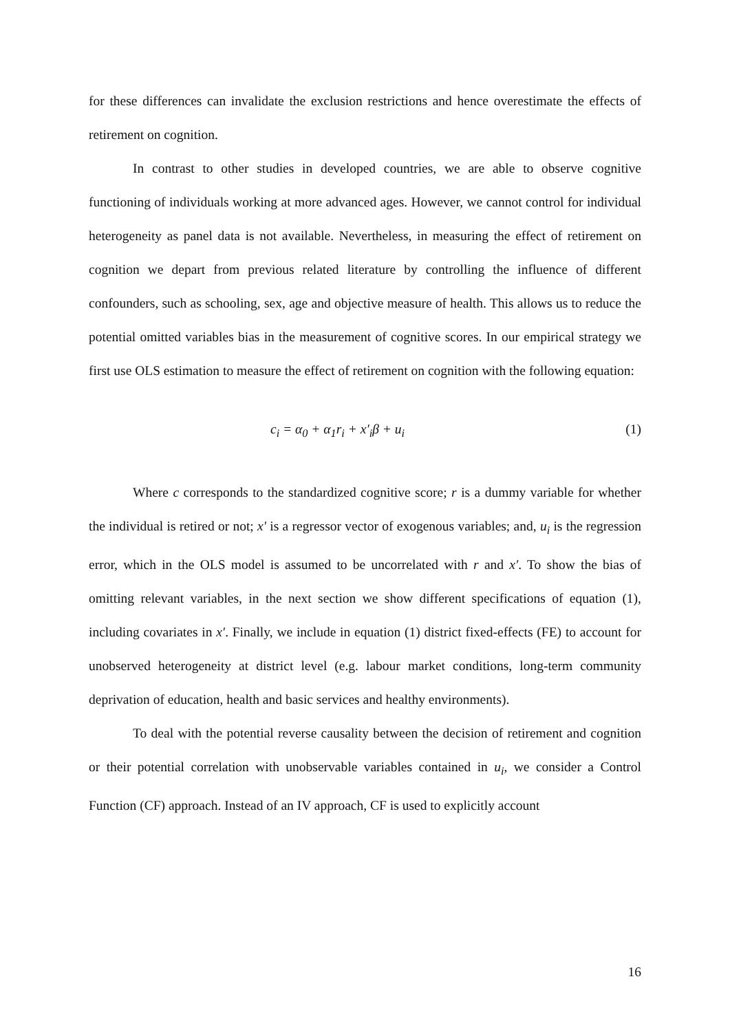for these differences can invalidate the exclusion restrictions and hence overestimate the effects of retirement on cognition.
In contrast to other studies in developed countries, we are able to observe cognitive functioning of individuals working at more advanced ages. However, we cannot control for individual heterogeneity as panel data is not available. Nevertheless, in measuring the effect of retirement on cognition we depart from previous related literature by controlling the influence of different confounders, such as schooling, sex, age and objective measure of health. This allows us to reduce the potential omitted variables bias in the measurement of cognitive scores. In our empirical strategy we first use OLS estimation to measure the effect of retirement on cognition with the following equation:
c<sub>i</sub> = α<sub>0</sub> + α<sub>1</sub>r<sub>i</sub> + x′<sub>i</sub>β + u<sub>i</sub> (1)
Where c corresponds to the standardized cognitive score; r is a dummy variable for whether the individual is retired or not; x′ is a regressor vector of exogenous variables; and, u<sub>i</sub> is the regression error, which in the OLS model is assumed to be uncorrelated with r and x′. To show the bias of omitting relevant variables, in the next section we show different specifications of equation (1), including covariates in x′. Finally, we include in equation (1) district fixed-effects (FE) to account for unobserved heterogeneity at district level (e.g. labour market conditions, long-term community deprivation of education, health and basic services and healthy environments).
To deal with the potential reverse causality between the decision of retirement and cognition or their potential correlation with unobservable variables contained in u<sub>i</sub>, we consider a Control Function (CF) approach. Instead of an IV approach, CF is used to explicitly account
16